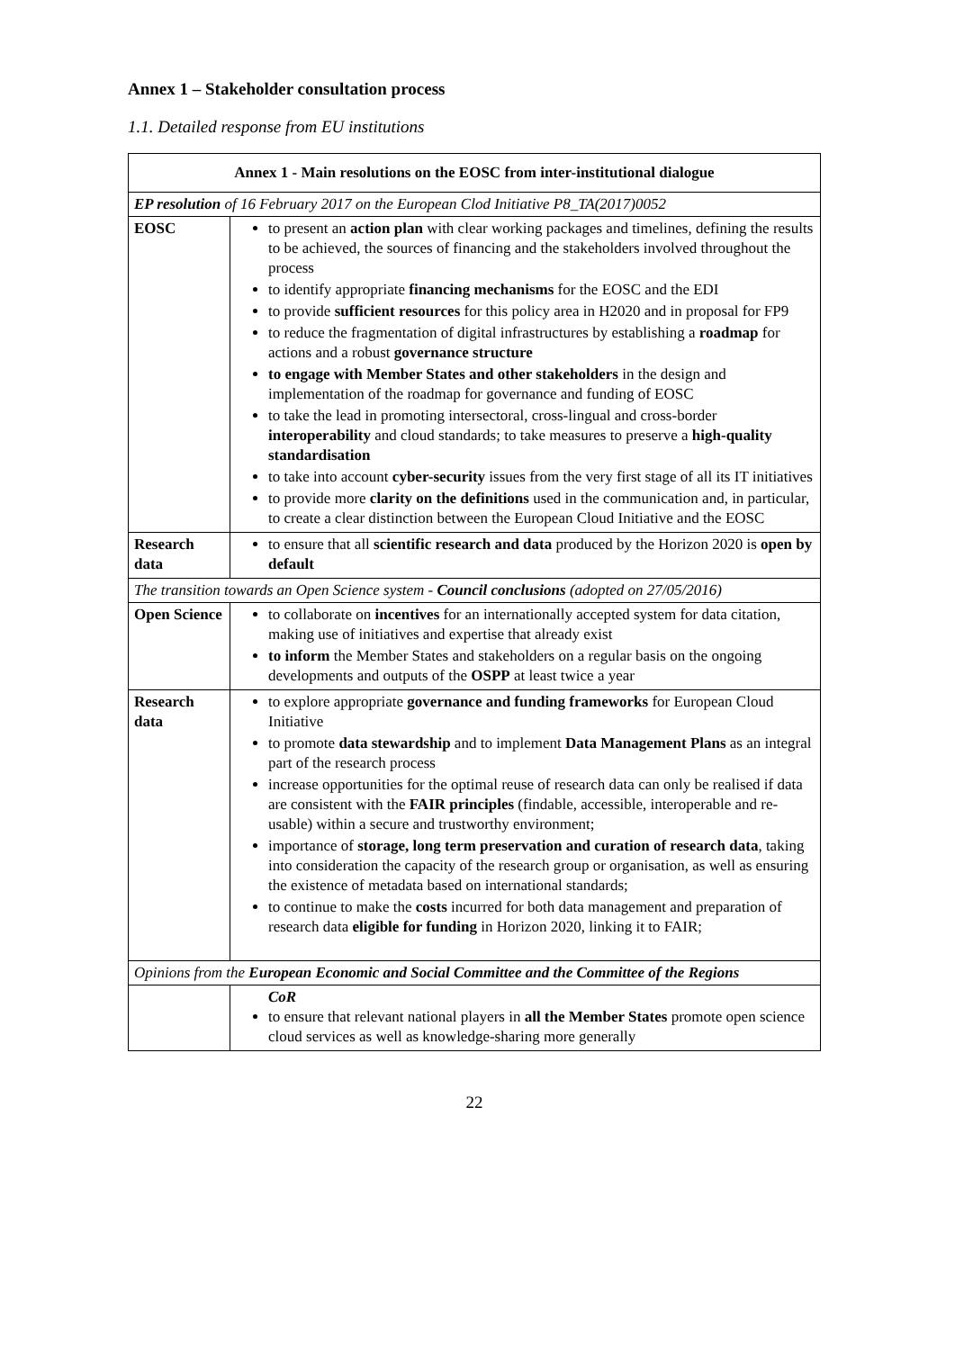Annex 1 – Stakeholder consultation process
1.1. Detailed response from EU institutions
| Annex 1 - Main resolutions on the EOSC from inter-institutional dialogue | |
| --- | --- |
| EP resolution of 16 February 2017 on the European Clod Initiative P8_TA(2017)0052 | |
| EOSC | to present an action plan with clear working packages and timelines, defining the results to be achieved, the sources of financing and the stakeholders involved throughout the process to identify appropriate financing mechanisms for the EOSC and the EDI to provide sufficient resources for this policy area in H2020 and in proposal for FP9 to reduce the fragmentation of digital infrastructures by establishing a roadmap for actions and a robust governance structure to engage with Member States and other stakeholders in the design and implementation of the roadmap for governance and funding of EOSC to take the lead in promoting intersectoral, cross-lingual and cross-border interoperability and cloud standards; to take measures to preserve a high-quality standardisation to take into account cyber-security issues from the very first stage of all its IT initiatives to provide more clarity on the definitions used in the communication and, in particular, to create a clear distinction between the European Cloud Initiative and the EOSC |
| Research data | to ensure that all scientific research and data produced by the Horizon 2020 is open by default |
| The transition towards an Open Science system - Council conclusions (adopted on 27/05/2016) | |
| Open Science | to collaborate on incentives for an internationally accepted system for data citation, making use of initiatives and expertise that already exist to inform the Member States and stakeholders on a regular basis on the ongoing developments and outputs of the OSPP at least twice a year |
| Research data | to explore appropriate governance and funding frameworks for European Cloud Initiative to promote data stewardship and to implement Data Management Plans as an integral part of the research process increase opportunities for the optimal reuse of research data can only be realised if data are consistent with the FAIR principles (findable, accessible, interoperable and re-usable) within a secure and trustworthy environment; importance of storage, long term preservation and curation of research data , taking into consideration the capacity of the research group or organisation, as well as ensuring the existence of metadata based on international standards; to continue to make the costs incurred for both data management and preparation of research data eligible for funding in Horizon 2020, linking it to FAIR; |
| Opinions from the European Economic and Social Committee and the Committee of the Regions | |
| | CoR to ensure that relevant national players in all the Member States promote open science cloud services as well as knowledge-sharing more generally |
22